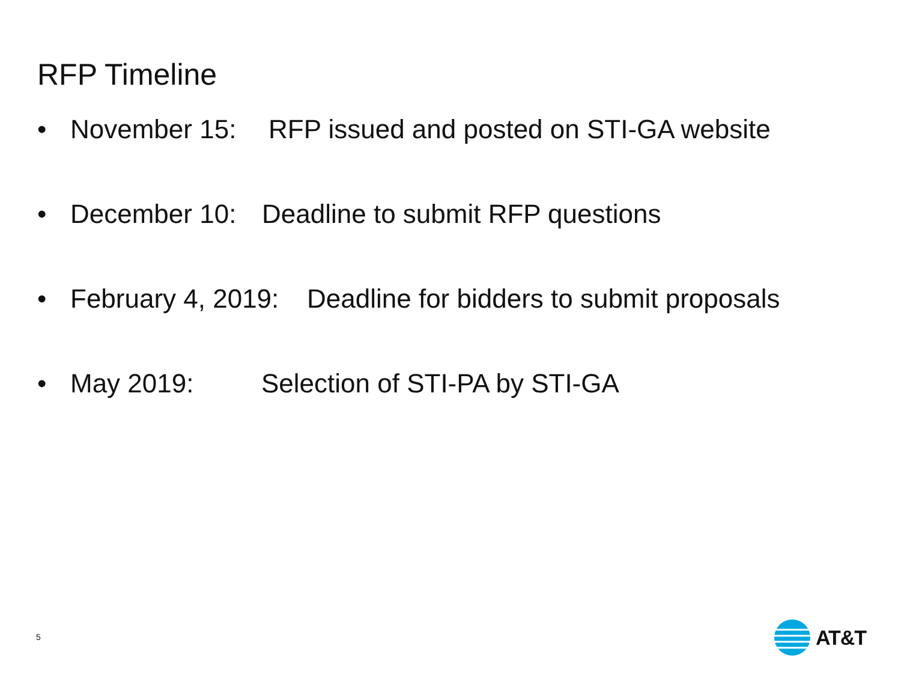RFP Timeline
• November 15: RFP issued and posted on STI-GA website
• December 10: Deadline to submit RFP questions
• February 4, 2019: Deadline for bidders to submit proposals
• May 2019: Selection of STI-PA by STI-GA
5
AT&T